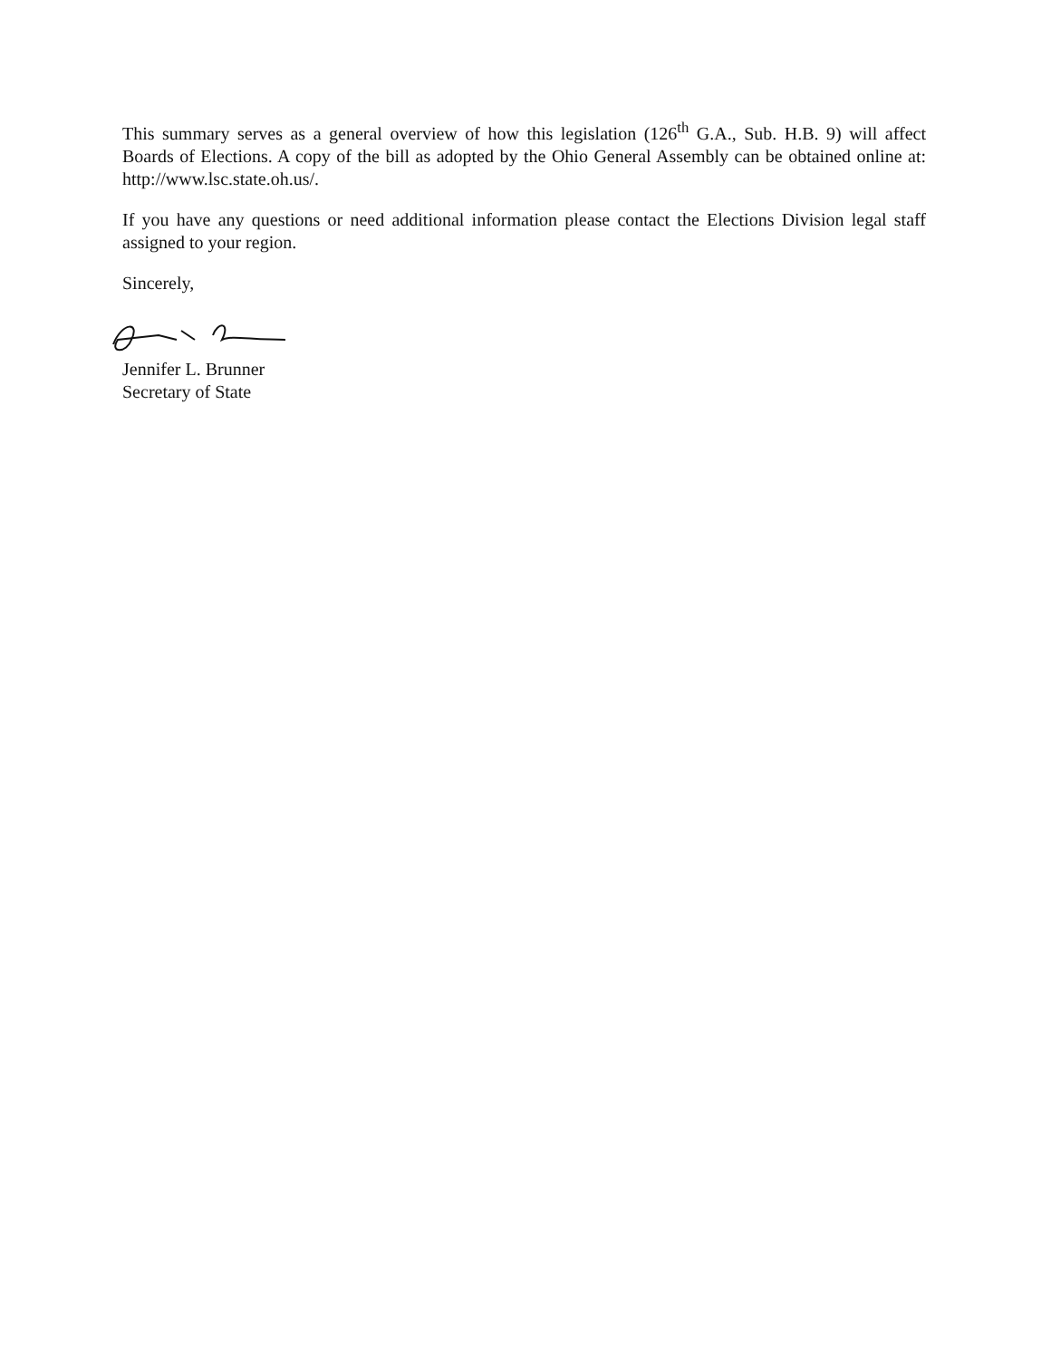This summary serves as a general overview of how this legislation (126<sup>th</sup> G.A., Sub. H.B. 9) will affect Boards of Elections. A copy of the bill as adopted by the Ohio General Assembly can be obtained online at: http://www.lsc.state.oh.us/.
If you have any questions or need additional information please contact the Elections Division legal staff assigned to your region.
Sincerely,
Jennifer L. Brunner
Secretary of State